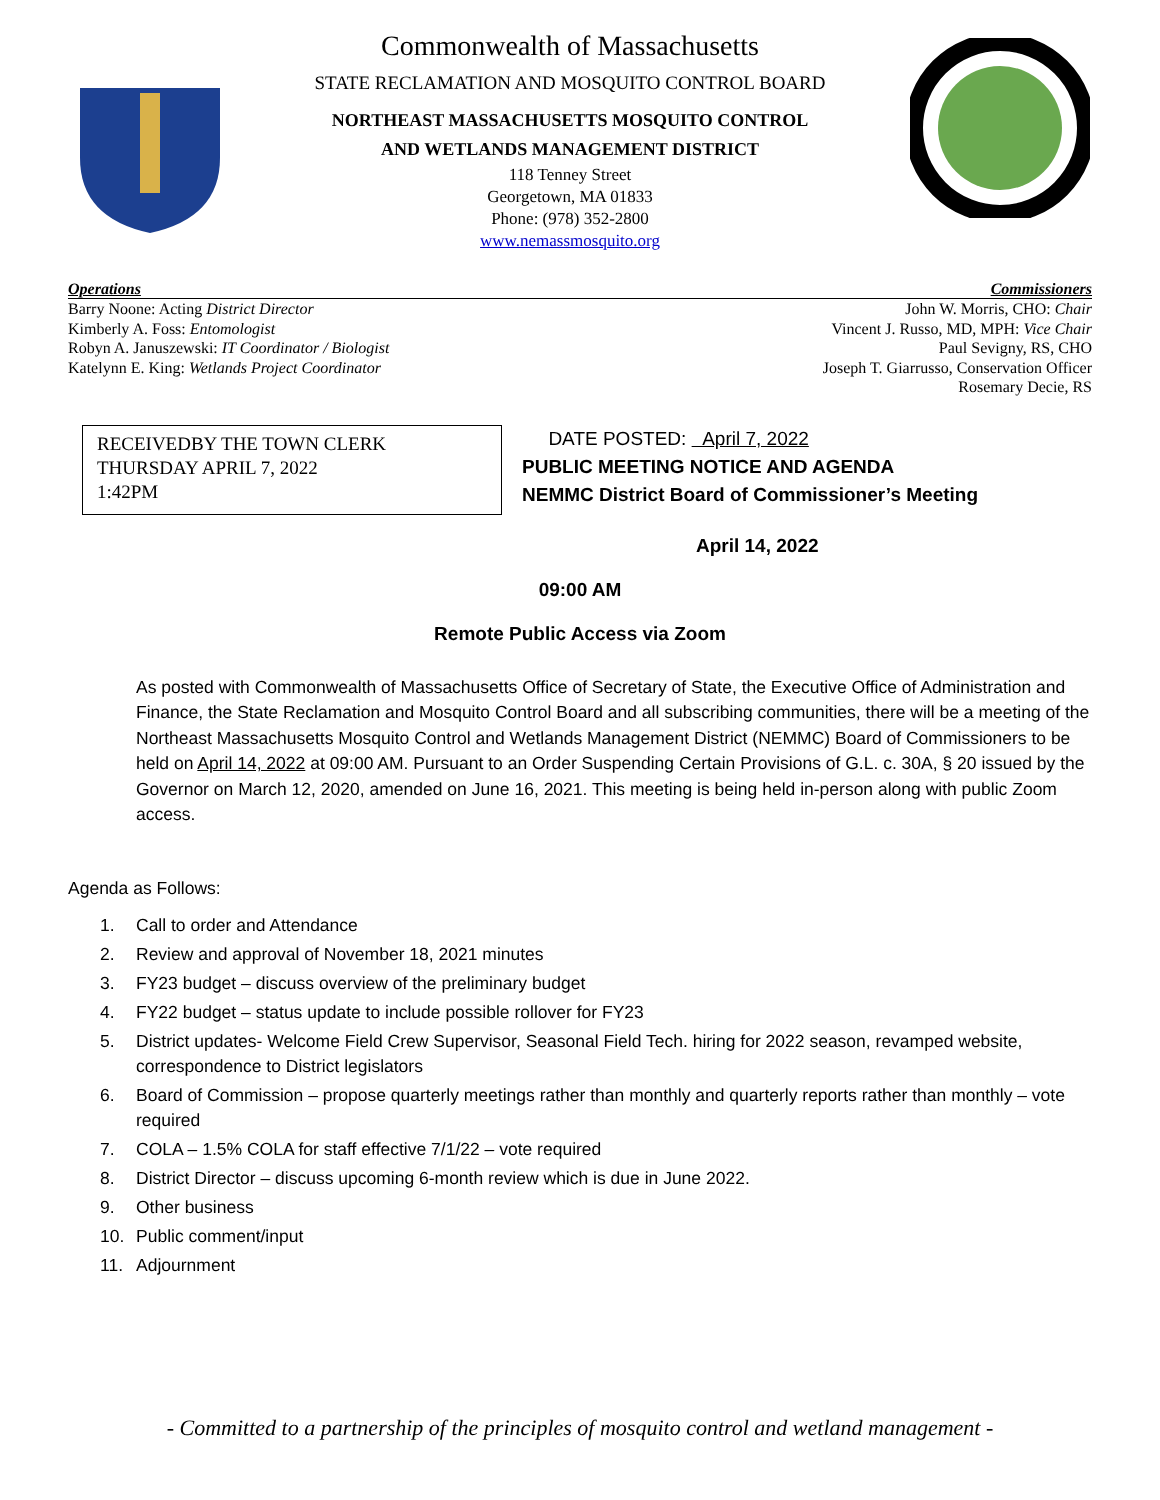Commonwealth of Massachusetts
STATE RECLAMATION AND MOSQUITO CONTROL BOARD
NORTHEAST MASSACHUSETTS MOSQUITO CONTROL
AND WETLANDS MANAGEMENT DISTRICT
118 Tenney Street
Georgetown, MA 01833
Phone: (978) 352-2800
www.nemassmosquito.org
Operations Commissioners
Barry Noone: Acting District Director
Kimberly A. Foss: Entomologist
Robyn A. Januszewski: IT Coordinator / Biologist
Katelynn E. King: Wetlands Project Coordinator
John W. Morris, CHO: Chair
Vincent J. Russo, MD, MPH: Vice Chair
Paul Sevigny, RS, CHO
Joseph T. Giarrusso, Conservation Officer
Rosemary Decie, RS
RECEIVEDBY THE TOWN CLERK
THURSDAY APRIL 7, 2022
1:42PM
DATE POSTED: April 7, 2022
PUBLIC MEETING NOTICE AND AGENDA
NEMMC District Board of Commissioner’s Meeting
April 14, 2022
09:00 AM
Remote Public Access via Zoom
As posted with Commonwealth of Massachusetts Office of Secretary of State, the Executive Office of Administration and Finance, the State Reclamation and Mosquito Control Board and all subscribing communities, there will be a meeting of the Northeast Massachusetts Mosquito Control and Wetlands Management District (NEMMC) Board of Commissioners to be held on April 14, 2022 at 09:00 AM. Pursuant to an Order Suspending Certain Provisions of G.L. c. 30A, § 20 issued by the Governor on March 12, 2020, amended on June 16, 2021. This meeting is being held in-person along with public Zoom access.
Agenda as Follows:
1. Call to order and Attendance
2. Review and approval of November 18, 2021 minutes
3. FY23 budget – discuss overview of the preliminary budget
4. FY22 budget – status update to include possible rollover for FY23
5. District updates- Welcome Field Crew Supervisor, Seasonal Field Tech. hiring for 2022 season, revamped website, correspondence to District legislators
6. Board of Commission – propose quarterly meetings rather than monthly and quarterly reports rather than monthly – vote required
7. COLA – 1.5% COLA for staff effective 7/1/22 – vote required
8. District Director – discuss upcoming 6-month review which is due in June 2022.
9. Other business
10. Public comment/input
11. Adjournment
- Committed to a partnership of the principles of mosquito control and wetland management -